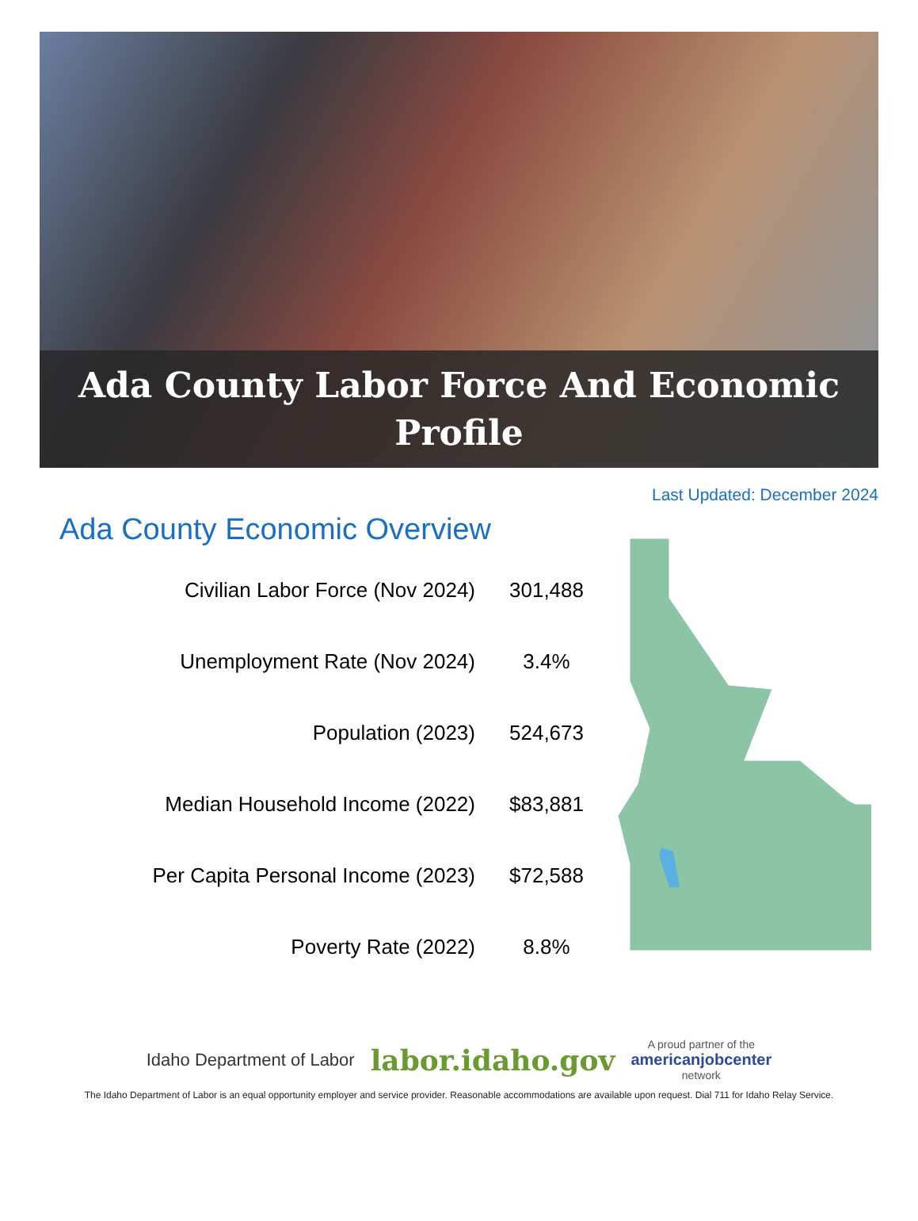Ada County Labor Force And Economic
Profile
Last Updated: December 2024
Ada County Economic Overview
| Civilian Labor Force (Nov 2024) | 301,488 |
| Unemployment Rate (Nov 2024) | 3.4% |
| Population (2023) | 524,673 |
| Median Household Income (2022) | $83,881 |
| Per Capita Personal Income (2023) | $72,588 |
| Poverty Rate (2022) | 8.8% |
Idaho Department of Labor labor.idaho.gov A proud partner of the
americanjobcenter
network
The Idaho Department of Labor is an equal opportunity employer and service provider. Reasonable accommodations are available upon request. Dial 711 for Idaho Relay Service.